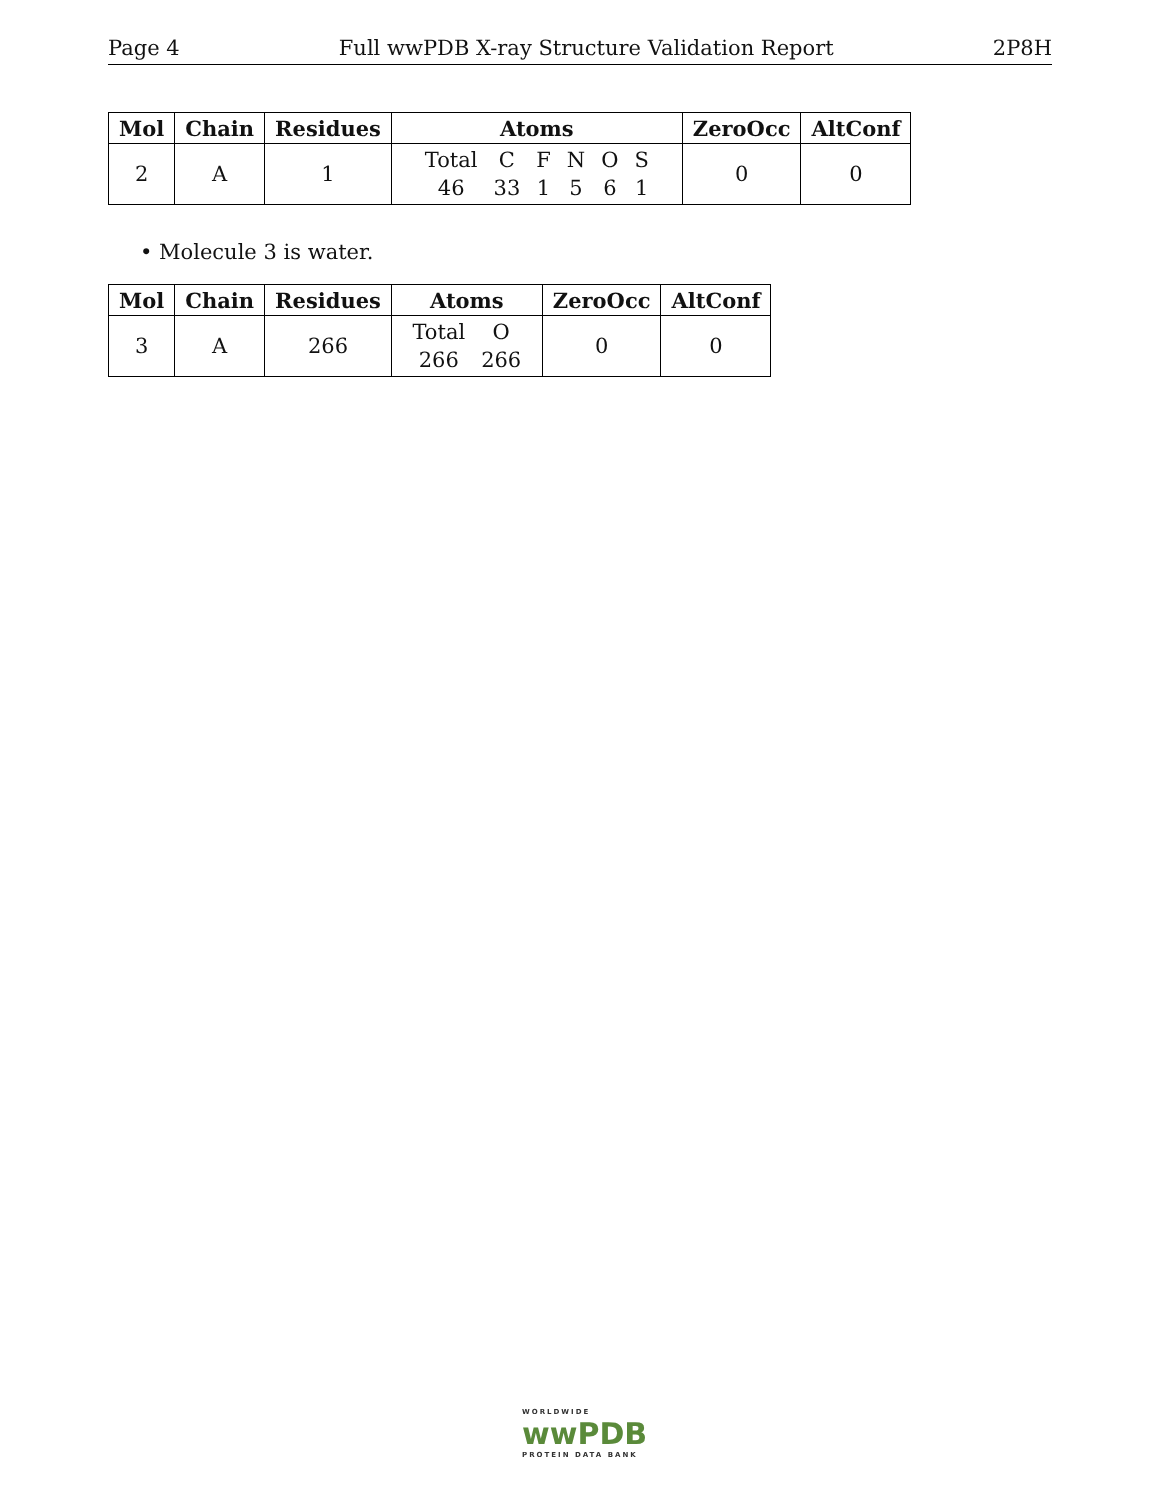Page 4 Full wwPDB X-ray Structure Validation Report 2P8H
| Mol | Chain | Residues | Atoms | ZeroOcc | AltConf |
| --- | --- | --- | --- | --- | --- |
| 2 | A | 1 | / Total / C / F / N / O / S / / 46 / 33 / 1 / 5 / 6 / 1 / | 0 | 0 |
• Molecule 3 is water.
| Mol | Chain | Residues | Atoms | ZeroOcc | AltConf |
| --- | --- | --- | --- | --- | --- |
| 3 | A | 266 | / Total / O / / 266 / 266 / | 0 | 0 |
WORLDWIDE
wwPDB
PROTEIN DATA BANK